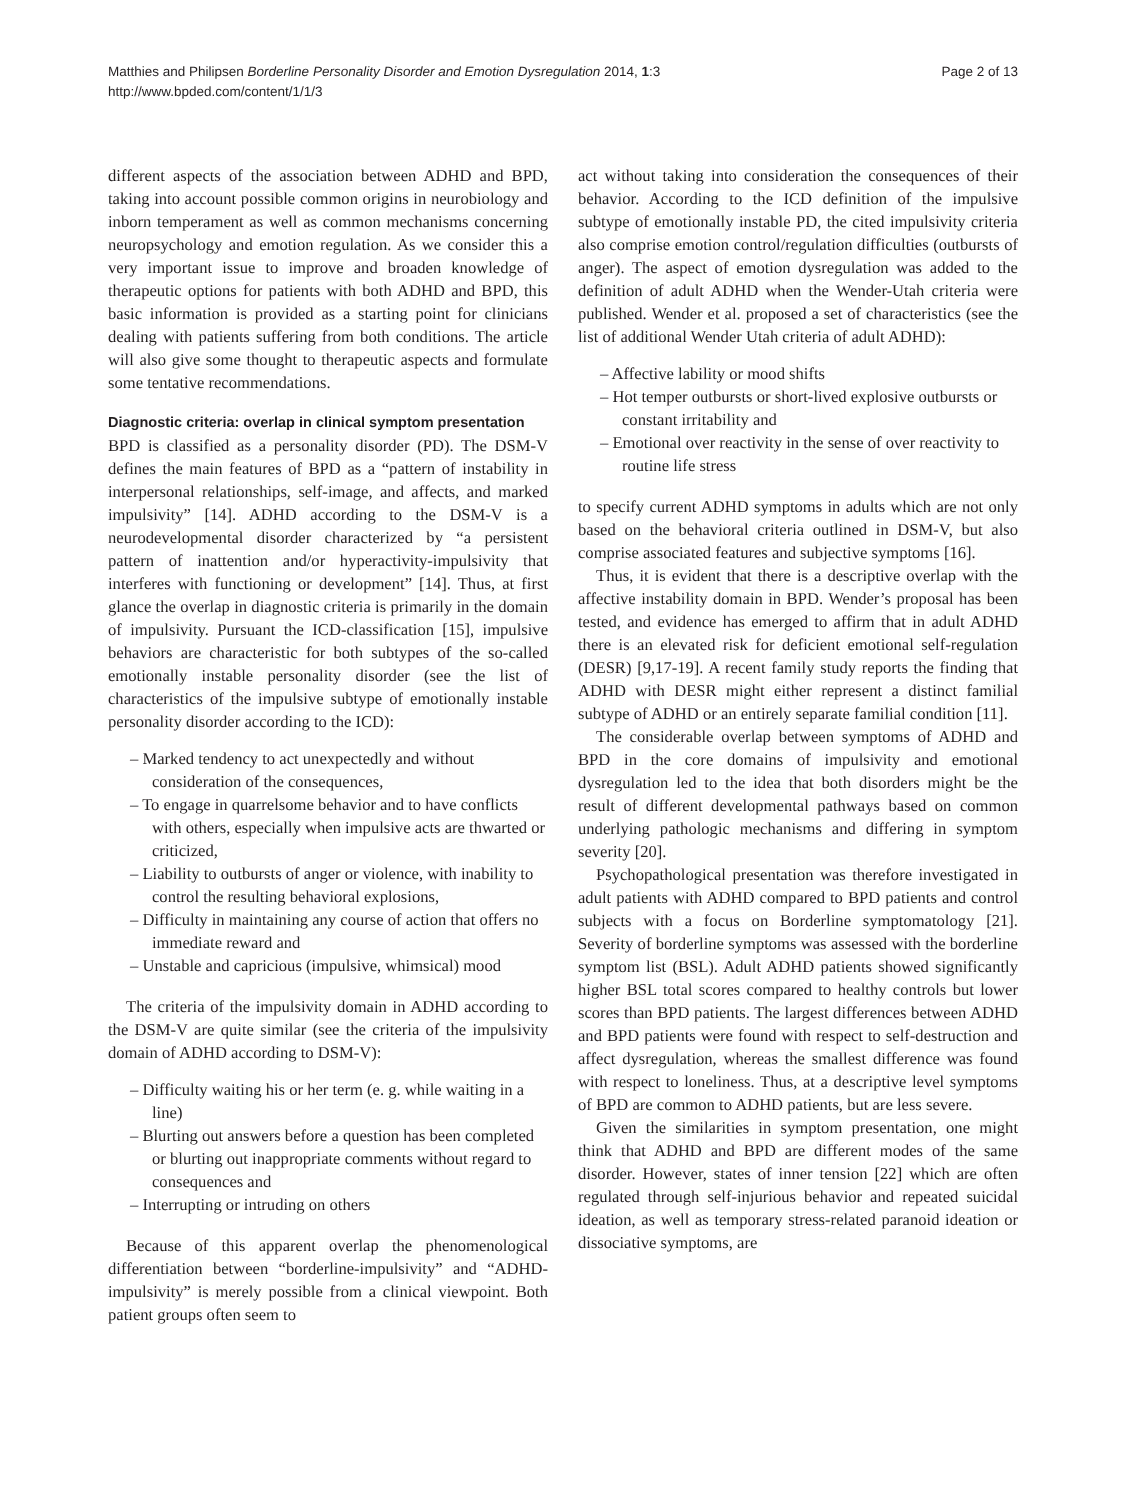Matthies and Philipsen Borderline Personality Disorder and Emotion Dysregulation 2014, 1:3
http://www.bpded.com/content/1/1/3
Page 2 of 13
different aspects of the association between ADHD and BPD, taking into account possible common origins in neurobiology and inborn temperament as well as common mechanisms concerning neuropsychology and emotion regulation. As we consider this a very important issue to improve and broaden knowledge of therapeutic options for patients with both ADHD and BPD, this basic information is provided as a starting point for clinicians dealing with patients suffering from both conditions. The article will also give some thought to therapeutic aspects and formulate some tentative recommendations.
Diagnostic criteria: overlap in clinical symptom presentation
BPD is classified as a personality disorder (PD). The DSM-V defines the main features of BPD as a “pattern of instability in interpersonal relationships, self-image, and affects, and marked impulsivity” [14]. ADHD according to the DSM-V is a neurodevelopmental disorder characterized by “a persistent pattern of inattention and/or hyperactivity-impulsivity that interferes with functioning or development” [14]. Thus, at first glance the overlap in diagnostic criteria is primarily in the domain of impulsivity. Pursuant the ICD-classification [15], impulsive behaviors are characteristic for both subtypes of the so-called emotionally instable personality disorder (see the list of characteristics of the impulsive subtype of emotionally instable personality disorder according to the ICD):
– Marked tendency to act unexpectedly and without consideration of the consequences,
– To engage in quarrelsome behavior and to have conflicts with others, especially when impulsive acts are thwarted or criticized,
– Liability to outbursts of anger or violence, with inability to control the resulting behavioral explosions,
– Difficulty in maintaining any course of action that offers no immediate reward and
– Unstable and capricious (impulsive, whimsical) mood
The criteria of the impulsivity domain in ADHD according to the DSM-V are quite similar (see the criteria of the impulsivity domain of ADHD according to DSM-V):
– Difficulty waiting his or her term (e. g. while waiting in a line)
– Blurting out answers before a question has been completed or blurting out inappropriate comments without regard to consequences and
– Interrupting or intruding on others
Because of this apparent overlap the phenomenological differentiation between “borderline-impulsivity” and “ADHD-impulsivity” is merely possible from a clinical viewpoint. Both patient groups often seem to
act without taking into consideration the consequences of their behavior. According to the ICD definition of the impulsive subtype of emotionally instable PD, the cited impulsivity criteria also comprise emotion control/regulation difficulties (outbursts of anger). The aspect of emotion dysregulation was added to the definition of adult ADHD when the Wender-Utah criteria were published. Wender et al. proposed a set of characteristics (see the list of additional Wender Utah criteria of adult ADHD):
– Affective lability or mood shifts
– Hot temper outbursts or short-lived explosive outbursts or constant irritability and
– Emotional over reactivity in the sense of over reactivity to routine life stress
to specify current ADHD symptoms in adults which are not only based on the behavioral criteria outlined in DSM-V, but also comprise associated features and subjective symptoms [16].
Thus, it is evident that there is a descriptive overlap with the affective instability domain in BPD. Wender’s proposal has been tested, and evidence has emerged to affirm that in adult ADHD there is an elevated risk for deficient emotional self-regulation (DESR) [9,17-19]. A recent family study reports the finding that ADHD with DESR might either represent a distinct familial subtype of ADHD or an entirely separate familial condition [11].
The considerable overlap between symptoms of ADHD and BPD in the core domains of impulsivity and emotional dysregulation led to the idea that both disorders might be the result of different developmental pathways based on common underlying pathologic mechanisms and differing in symptom severity [20].
Psychopathological presentation was therefore investigated in adult patients with ADHD compared to BPD patients and control subjects with a focus on Borderline symptomatology [21]. Severity of borderline symptoms was assessed with the borderline symptom list (BSL). Adult ADHD patients showed significantly higher BSL total scores compared to healthy controls but lower scores than BPD patients. The largest differences between ADHD and BPD patients were found with respect to self-destruction and affect dysregulation, whereas the smallest difference was found with respect to loneliness. Thus, at a descriptive level symptoms of BPD are common to ADHD patients, but are less severe.
Given the similarities in symptom presentation, one might think that ADHD and BPD are different modes of the same disorder. However, states of inner tension [22] which are often regulated through self-injurious behavior and repeated suicidal ideation, as well as temporary stress-related paranoid ideation or dissociative symptoms, are